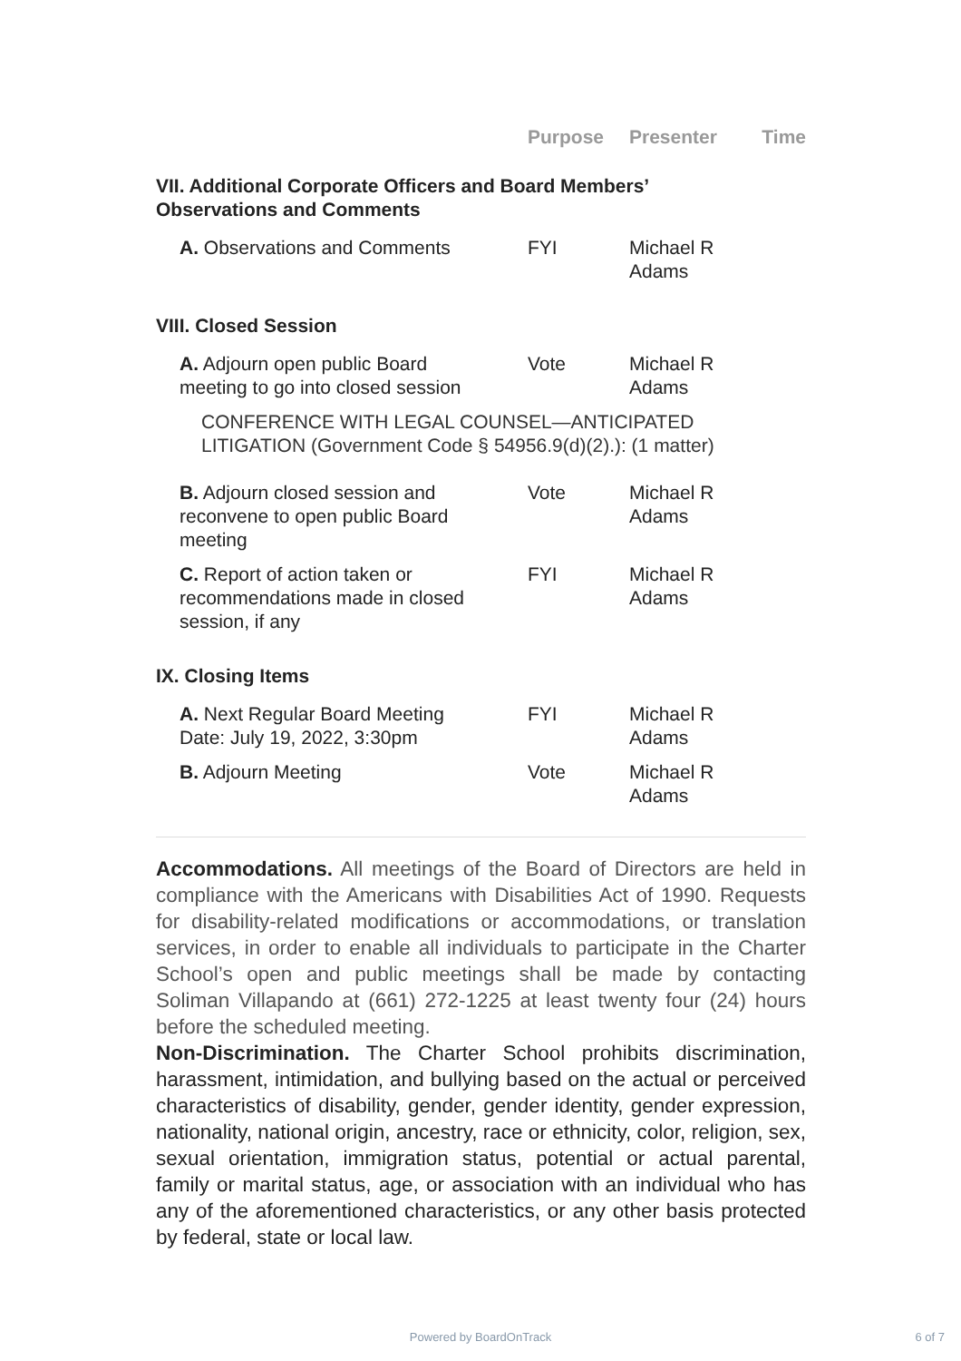| | Purpose | Presenter | Time |
| --- | --- | --- | --- |
| VII. Additional Corporate Officers and Board Members’ Observations and Comments | | | |
| A. Observations and Comments | FYI | Michael R Adams | |
| VIII. Closed Session | | | |
| A. Adjourn open public Board meeting to go into closed session | Vote | Michael R Adams | |
| CONFERENCE WITH LEGAL COUNSEL—ANTICIPATED LITIGATION (Government Code § 54956.9(d)(2).): (1 matter) | | | |
| B. Adjourn closed session and reconvene to open public Board meeting | Vote | Michael R Adams | |
| C. Report of action taken or recommendations made in closed session, if any | FYI | Michael R Adams | |
| IX. Closing Items | | | |
| A. Next Regular Board Meeting Date: July 19, 2022, 3:30pm | FYI | Michael R Adams | |
| B. Adjourn Meeting | Vote | Michael R Adams | |
Accommodations. All meetings of the Board of Directors are held in compliance with the Americans with Disabilities Act of 1990. Requests for disability-related modifications or accommodations, or translation services, in order to enable all individuals to participate in the Charter School’s open and public meetings shall be made by contacting Soliman Villapando at (661) 272-1225 at least twenty four (24) hours before the scheduled meeting.
Non-Discrimination. The Charter School prohibits discrimination, harassment, intimidation, and bullying based on the actual or perceived characteristics of disability, gender, gender identity, gender expression, nationality, national origin, ancestry, race or ethnicity, color, religion, sex, sexual orientation, immigration status, potential or actual parental, family or marital status, age, or association with an individual who has any of the aforementioned characteristics, or any other basis protected by federal, state or local law.
Powered by BoardOnTrack 6 of 7